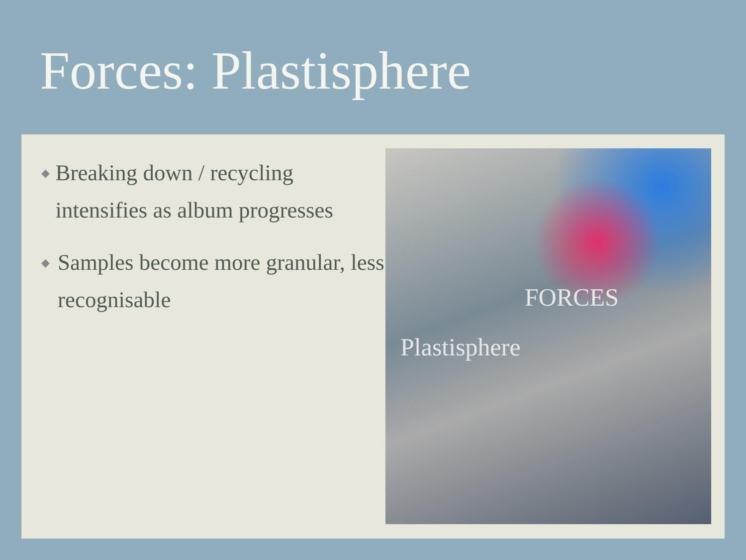Forces: Plastisphere
◆ Breaking down / recycling intensifies as album progresses
◆ Samples become more granular, less recognisable
FORCES
Plastisphere